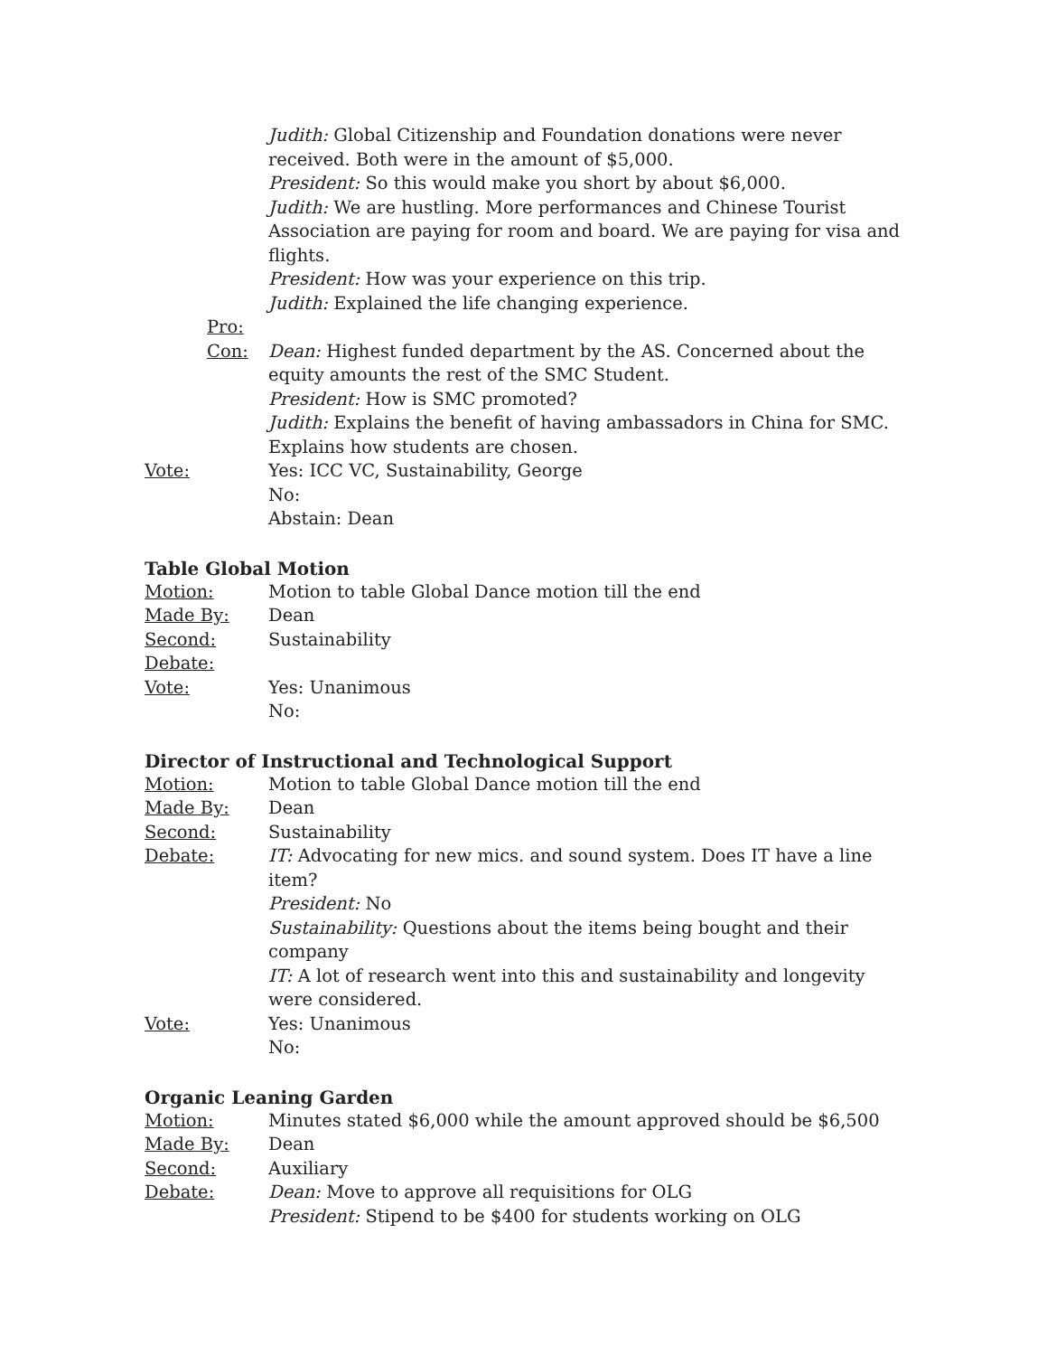Judith: Global Citizenship and Foundation donations were never received. Both were in the amount of $5,000.
President: So this would make you short by about $6,000.
Judith: We are hustling. More performances and Chinese Tourist Association are paying for room and board. We are paying for visa and flights.
President: How was your experience on this trip.
Judith: Explained the life changing experience.
Pro:
Con: Dean: Highest funded department by the AS. Concerned about the equity amounts the rest of the SMC Student.
President: How is SMC promoted?
Judith: Explains the benefit of having ambassadors in China for SMC. Explains how students are chosen.
Vote: Yes: ICC VC, Sustainability, George
No:
Abstain: Dean
Table Global Motion
Motion: Motion to table Global Dance motion till the end
Made By: Dean
Second: Sustainability
Debate:
Vote: Yes: Unanimous
No:
Director of Instructional and Technological Support
Motion: Motion to table Global Dance motion till the end
Made By: Dean
Second: Sustainability
Debate: IT: Advocating for new mics. and sound system. Does IT have a line item?
President: No
Sustainability: Questions about the items being bought and their company
IT: A lot of research went into this and sustainability and longevity were considered.
Vote: Yes: Unanimous
No:
Organic Leaning Garden
Motion: Minutes stated $6,000 while the amount approved should be $6,500
Made By: Dean
Second: Auxiliary
Debate: Dean: Move to approve all requisitions for OLG
President: Stipend to be $400 for students working on OLG